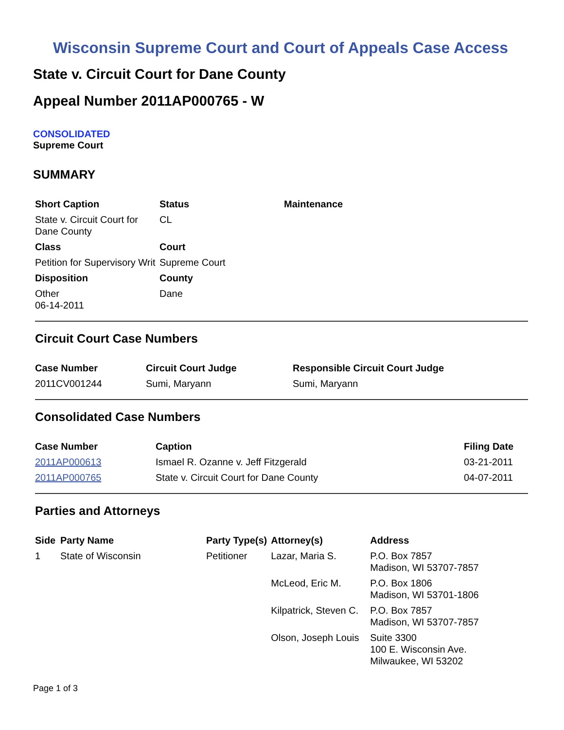Wisconsin Supreme Court and Court of Appeals Case Access
State v. Circuit Court for Dane County
Appeal Number 2011AP000765 - W
CONSOLIDATED
Supreme Court
SUMMARY
| Short Caption | Status | Maintenance |
| --- | --- | --- |
| State v. Circuit Court for Dane County | CL | |
| Class | Court | |
| Petition for Supervisory Writ | Supreme Court | |
| Disposition | County | |
| Other 06-14-2011 | Dane | |
Circuit Court Case Numbers
| Case Number | Circuit Court Judge | Responsible Circuit Court Judge |
| --- | --- | --- |
| 2011CV001244 | Sumi, Maryann | Sumi, Maryann |
Consolidated Case Numbers
| Case Number | Caption | Filing Date |
| --- | --- | --- |
| 2011AP000613 | Ismael R. Ozanne v. Jeff Fitzgerald | 03-21-2011 |
| 2011AP000765 | State v. Circuit Court for Dane County | 04-07-2011 |
Parties and Attorneys
| Side | Party Name | Party Type(s) | Attorney(s) | Address |
| --- | --- | --- | --- | --- |
| 1 | State of Wisconsin | Petitioner | Lazar, Maria S. | P.O. Box 7857 Madison, WI 53707-7857 |
| | | | McLeod, Eric M. | P.O. Box 1806 Madison, WI 53701-1806 |
| | | | Kilpatrick, Steven C. | P.O. Box 7857 Madison, WI 53707-7857 |
| | | | Olson, Joseph Louis | Suite 3300 100 E. Wisconsin Ave. Milwaukee, WI 53202 |
Page 1 of 3